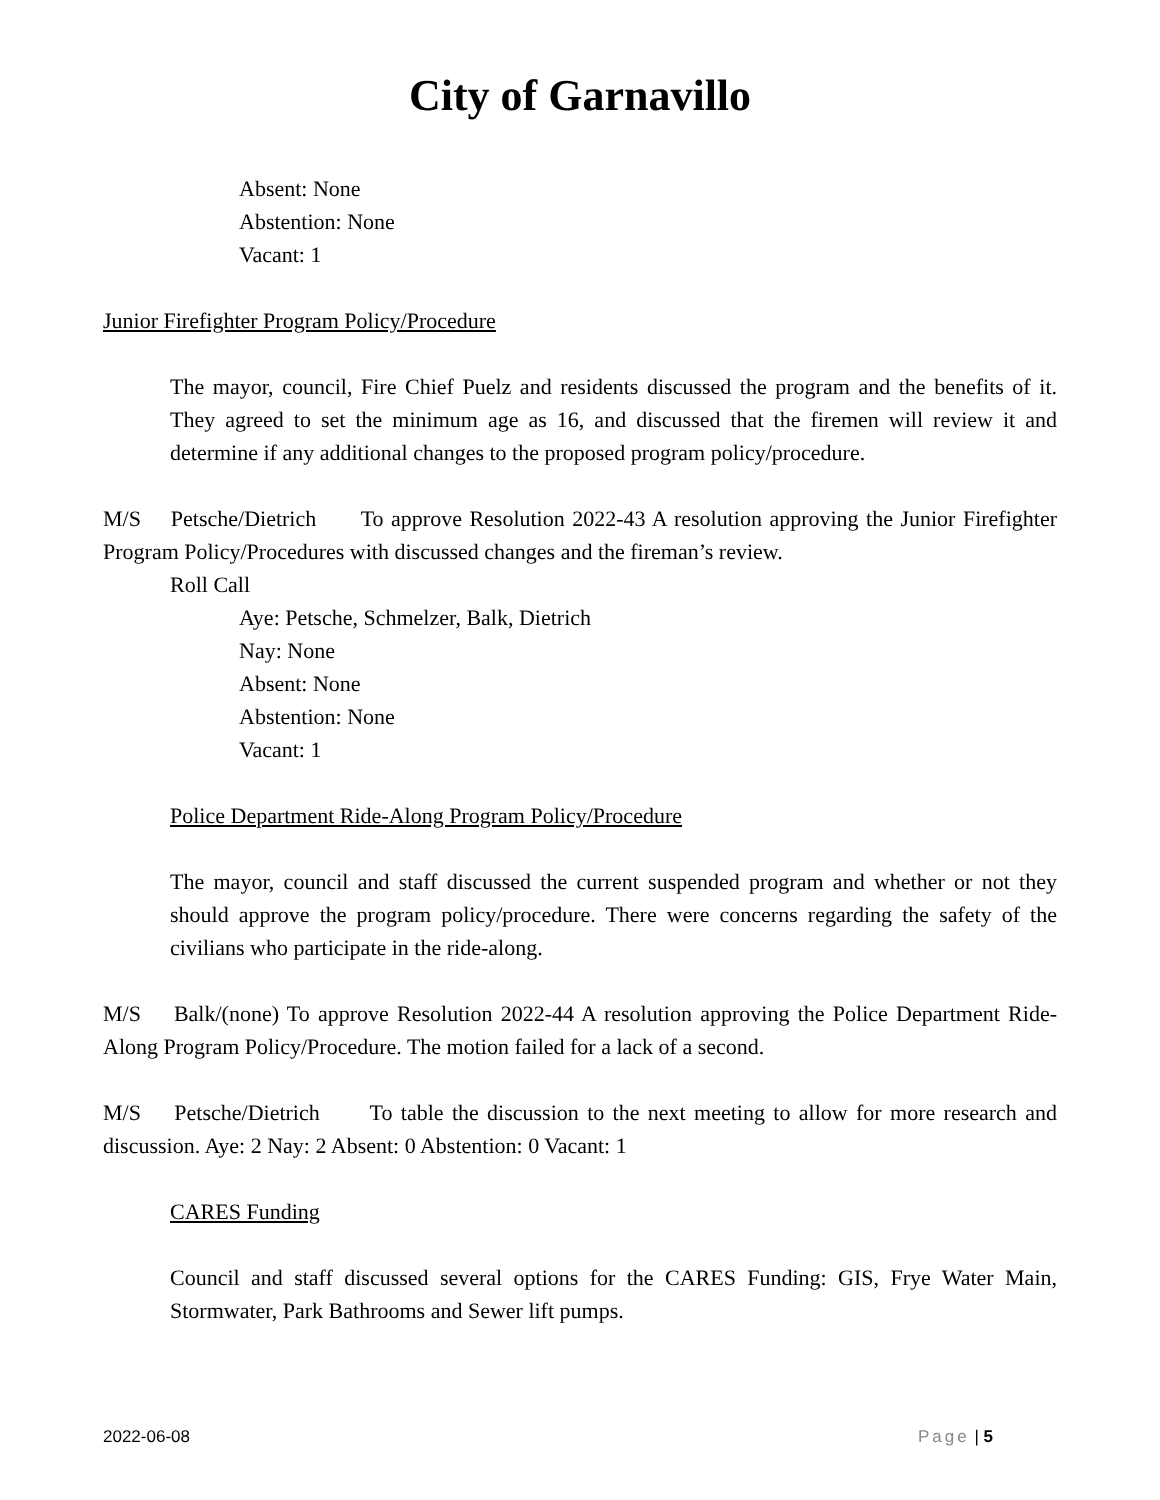City of Garnavillo
Absent: None
Abstention: None
Vacant: 1
Junior Firefighter Program Policy/Procedure
The mayor, council, Fire Chief Puelz and residents discussed the program and the benefits of it. They agreed to set the minimum age as 16, and discussed that the firemen will review it and determine if any additional changes to the proposed program policy/procedure.
M/S Petsche/Dietrich To approve Resolution 2022-43 A resolution approving the Junior Firefighter Program Policy/Procedures with discussed changes and the fireman’s review.
Roll Call
Aye: Petsche, Schmelzer, Balk, Dietrich
Nay: None
Absent: None
Abstention: None
Vacant: 1
Police Department Ride-Along Program Policy/Procedure
The mayor, council and staff discussed the current suspended program and whether or not they should approve the program policy/procedure. There were concerns regarding the safety of the civilians who participate in the ride-along.
M/S Balk/(none) To approve Resolution 2022-44 A resolution approving the Police Department Ride-Along Program Policy/Procedure. The motion failed for a lack of a second.
M/S Petsche/Dietrich To table the discussion to the next meeting to allow for more research and discussion. Aye: 2 Nay: 2 Absent: 0 Abstention: 0 Vacant: 1
CARES Funding
Council and staff discussed several options for the CARES Funding: GIS, Frye Water Main, Stormwater, Park Bathrooms and Sewer lift pumps.
2022-06-08 Page | 5